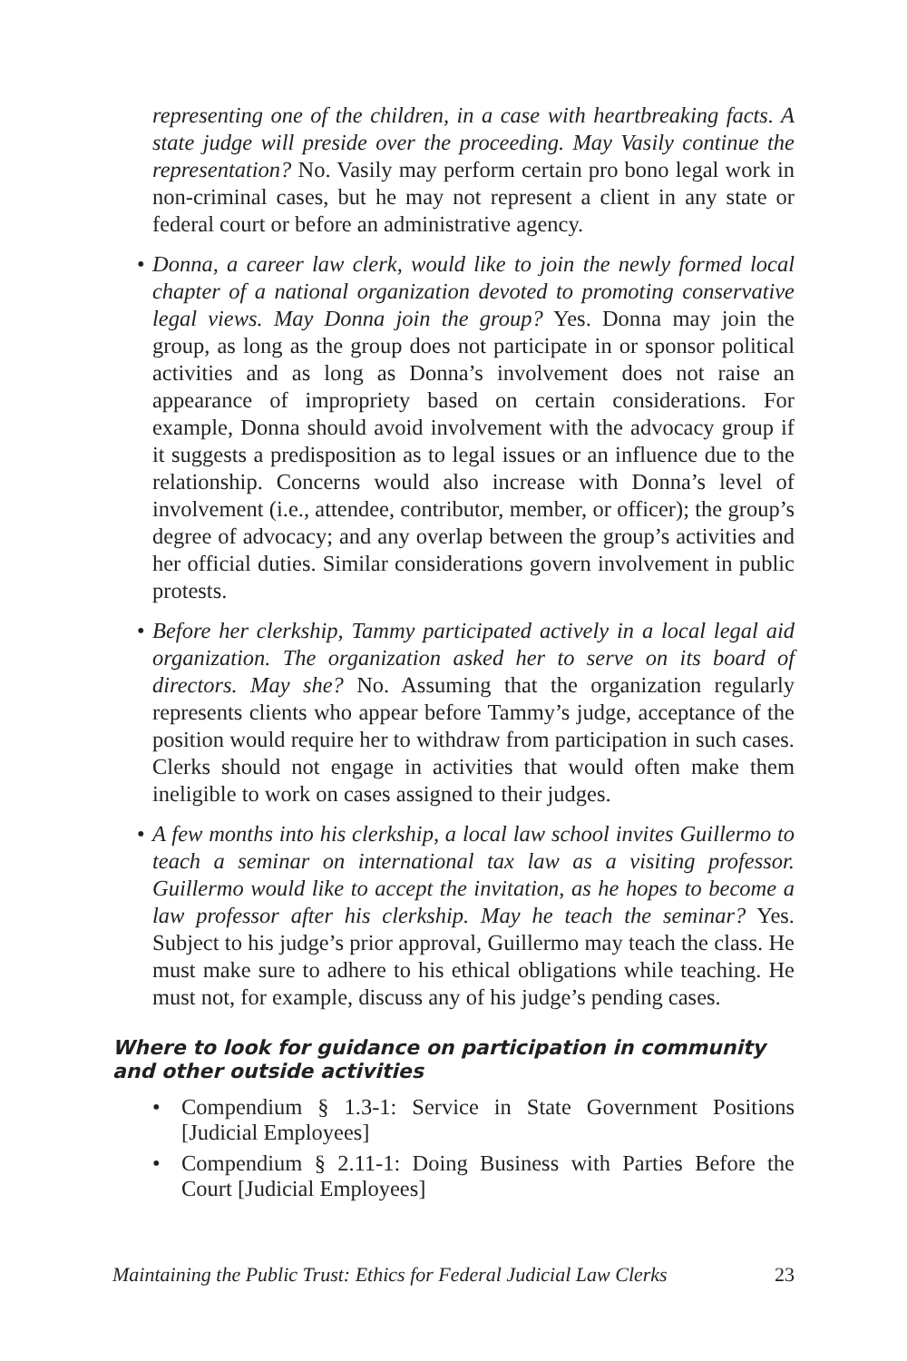representing one of the children, in a case with heartbreaking facts. A state judge will preside over the proceeding. May Vasily continue the representation? No. Vasily may perform certain pro bono legal work in non-criminal cases, but he may not represent a client in any state or federal court or before an administrative agency.
• Donna, a career law clerk, would like to join the newly formed local chapter of a national organization devoted to promoting conservative legal views. May Donna join the group? Yes. Donna may join the group, as long as the group does not participate in or sponsor political activities and as long as Donna’s involvement does not raise an appearance of impropriety based on certain considerations. For example, Donna should avoid involvement with the advocacy group if it suggests a predisposition as to legal issues or an influence due to the relationship. Concerns would also increase with Donna’s level of involvement (i.e., attendee, contributor, member, or officer); the group’s degree of advocacy; and any overlap between the group’s activities and her official duties. Similar considerations govern involvement in public protests.
• Before her clerkship, Tammy participated actively in a local legal aid organization. The organization asked her to serve on its board of directors. May she? No. Assuming that the organization regularly represents clients who appear before Tammy’s judge, acceptance of the position would require her to withdraw from participation in such cases. Clerks should not engage in activities that would often make them ineligible to work on cases assigned to their judges.
• A few months into his clerkship, a local law school invites Guillermo to teach a seminar on international tax law as a visiting professor. Guillermo would like to accept the invitation, as he hopes to become a law professor after his clerkship. May he teach the seminar? Yes. Subject to his judge’s prior approval, Guillermo may teach the class. He must make sure to adhere to his ethical obligations while teaching. He must not, for example, discuss any of his judge’s pending cases.
Where to look for guidance on participation in community and other outside activities
• Compendium § 1.3-1: Service in State Government Positions [Judicial Employees]
• Compendium § 2.11-1: Doing Business with Parties Before the Court [Judicial Employees]
Maintaining the Public Trust: Ethics for Federal Judicial Law Clerks 23